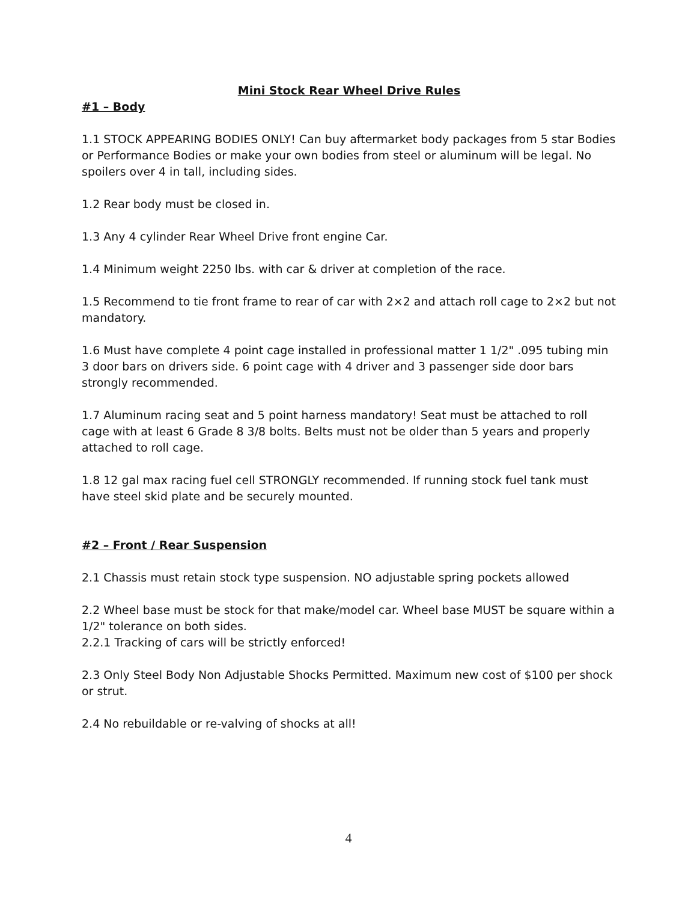Mini Stock Rear Wheel Drive Rules
#1 – Body
1.1 STOCK APPEARING BODIES ONLY! Can buy aftermarket body packages from 5 star Bodies or Performance Bodies or make your own bodies from steel or aluminum will be legal. No spoilers over 4 in tall, including sides.
1.2 Rear body must be closed in.
1.3 Any 4 cylinder Rear Wheel Drive front engine Car.
1.4 Minimum weight 2250 lbs. with car & driver at completion of the race.
1.5 Recommend to tie front frame to rear of car with 2×2 and attach roll cage to 2×2 but not mandatory.
1.6 Must have complete 4 point cage installed in professional matter 1 1/2" .095 tubing min 3 door bars on drivers side. 6 point cage with 4 driver and 3 passenger side door bars strongly recommended.
1.7 Aluminum racing seat and 5 point harness mandatory! Seat must be attached to roll cage with at least 6 Grade 8 3/8 bolts. Belts must not be older than 5 years and properly attached to roll cage.
1.8 12 gal max racing fuel cell STRONGLY recommended. If running stock fuel tank must have steel skid plate and be securely mounted.
#2 – Front / Rear Suspension
2.1 Chassis must retain stock type suspension. NO adjustable spring pockets allowed
2.2 Wheel base must be stock for that make/model car. Wheel base MUST be square within a 1/2" tolerance on both sides.
2.2.1 Tracking of cars will be strictly enforced!
2.3 Only Steel Body Non Adjustable Shocks Permitted. Maximum new cost of $100 per shock or strut.
2.4 No rebuildable or re-valving of shocks at all!
4